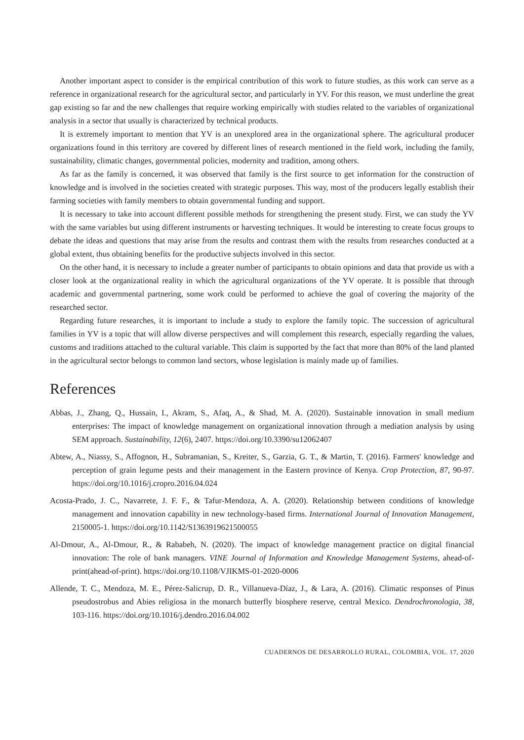Another important aspect to consider is the empirical contribution of this work to future studies, as this work can serve as a reference in organizational research for the agricultural sector, and particularly in YV. For this reason, we must underline the great gap existing so far and the new challenges that require working empirically with studies related to the variables of organizational analysis in a sector that usually is characterized by technical products.
It is extremely important to mention that YV is an unexplored area in the organizational sphere. The agricultural producer organizations found in this territory are covered by different lines of research mentioned in the field work, including the family, sustainability, climatic changes, governmental policies, modernity and tradition, among others.
As far as the family is concerned, it was observed that family is the first source to get information for the construction of knowledge and is involved in the societies created with strategic purposes. This way, most of the producers legally establish their farming societies with family members to obtain governmental funding and support.
It is necessary to take into account different possible methods for strengthening the present study. First, we can study the YV with the same variables but using different instruments or harvesting techniques. It would be interesting to create focus groups to debate the ideas and questions that may arise from the results and contrast them with the results from researches conducted at a global extent, thus obtaining benefits for the productive subjects involved in this sector.
On the other hand, it is necessary to include a greater number of participants to obtain opinions and data that provide us with a closer look at the organizational reality in which the agricultural organizations of the YV operate. It is possible that through academic and governmental partnering, some work could be performed to achieve the goal of covering the majority of the researched sector.
Regarding future researches, it is important to include a study to explore the family topic. The succession of agricultural families in YV is a topic that will allow diverse perspectives and will complement this research, especially regarding the values, customs and traditions attached to the cultural variable. This claim is supported by the fact that more than 80% of the land planted in the agricultural sector belongs to common land sectors, whose legislation is mainly made up of families.
References
Abbas, J., Zhang, Q., Hussain, I., Akram, S., Afaq, A., & Shad, M. A. (2020). Sustainable innovation in small medium enterprises: The impact of knowledge management on organizational innovation through a mediation analysis by using SEM approach. Sustainability, 12(6), 2407. https://doi.org/10.3390/su12062407
Abtew, A., Niassy, S., Affognon, H., Subramanian, S., Kreiter, S., Garzia, G. T., & Martin, T. (2016). Farmers' knowledge and perception of grain legume pests and their management in the Eastern province of Kenya. Crop Protection, 87, 90-97. https://doi.org/10.1016/j.cropro.2016.04.024
Acosta-Prado, J. C., Navarrete, J. F. F., & Tafur-Mendoza, A. A. (2020). Relationship between conditions of knowledge management and innovation capability in new technology-based firms. International Journal of Innovation Management, 2150005-1. https://doi.org/10.1142/S1363919621500055
Al-Dmour, A., Al-Dmour, R., & Rababeh, N. (2020). The impact of knowledge management practice on digital financial innovation: The role of bank managers. VINE Journal of Information and Knowledge Management Systems, ahead-of-print(ahead-of-print). https://doi.org/10.1108/VJIKMS-01-2020-0006
Allende, T. C., Mendoza, M. E., Pérez-Salicrup, D. R., Villanueva-Díaz, J., & Lara, A. (2016). Climatic responses of Pinus pseudostrobus and Abies religiosa in the monarch butterfly biosphere reserve, central Mexico. Dendrochronologia, 38, 103-116. https://doi.org/10.1016/j.dendro.2016.04.002
CUADERNOS DE DESARROLLO RURAL, COLOMBIA, VOL. 17, 2020